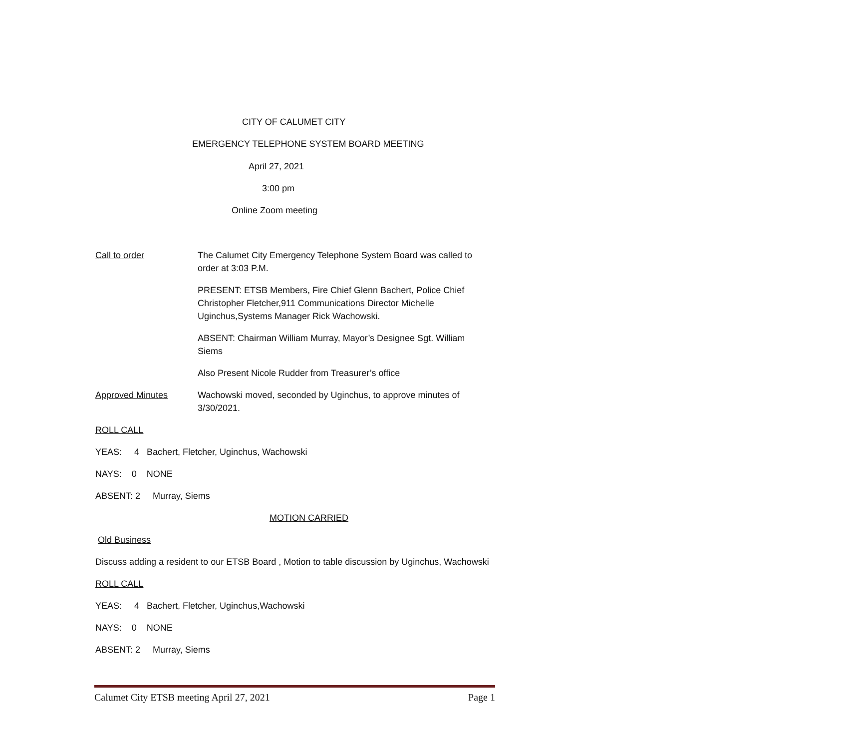CITY OF CALUMET CITY
EMERGENCY TELEPHONE SYSTEM BOARD MEETING
April 27, 2021
3:00 pm
Online Zoom meeting
Call to order The Calumet City Emergency Telephone System Board was called to order at 3:03 P.M.
PRESENT: ETSB Members, Fire Chief Glenn Bachert, Police Chief Christopher Fletcher,911 Communications Director Michelle Uginchus,Systems Manager Rick Wachowski.
ABSENT: Chairman William Murray, Mayor’s Designee Sgt. William Siems
Also Present Nicole Rudder from Treasurer’s office
Approved Minutes Wachowski moved, seconded by Uginchus, to approve minutes of 3/30/2021.
ROLL CALL
YEAS: 4 Bachert, Fletcher, Uginchus, Wachowski
NAYS: 0 NONE
ABSENT: 2 Murray, Siems
MOTION CARRIED
Old Business
Discuss adding a resident to our ETSB Board , Motion to table discussion by Uginchus, Wachowski
ROLL CALL
YEAS: 4 Bachert, Fletcher, Uginchus,Wachowski
NAYS: 0 NONE
ABSENT: 2 Murray, Siems
Calumet City ETSB meeting April 27, 2021 Page 1